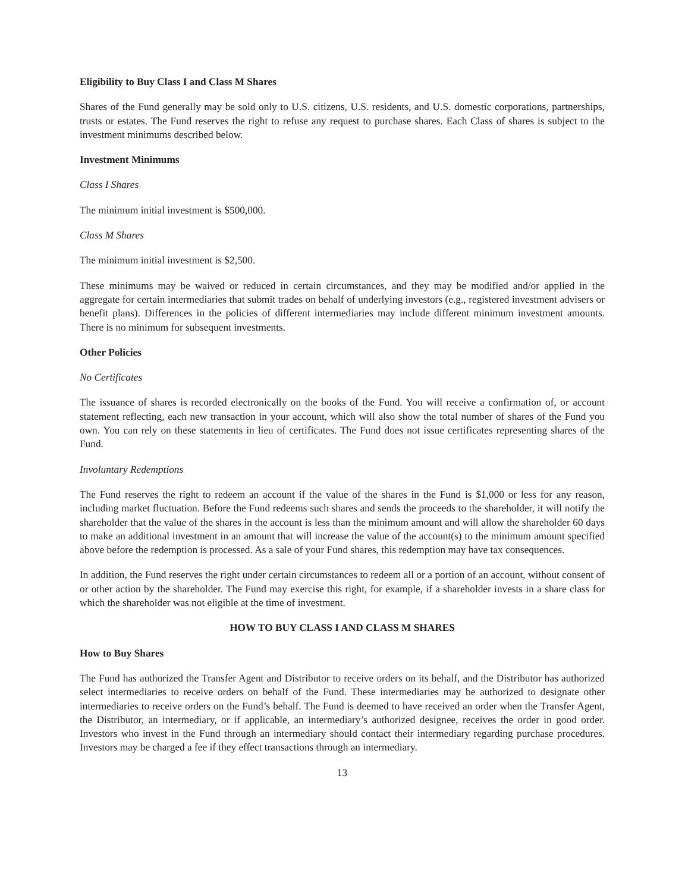Eligibility to Buy Class I and Class M Shares
Shares of the Fund generally may be sold only to U.S. citizens, U.S. residents, and U.S. domestic corporations, partnerships, trusts or estates. The Fund reserves the right to refuse any request to purchase shares. Each Class of shares is subject to the investment minimums described below.
Investment Minimums
Class I Shares
The minimum initial investment is $500,000.
Class M Shares
The minimum initial investment is $2,500.
These minimums may be waived or reduced in certain circumstances, and they may be modified and/or applied in the aggregate for certain intermediaries that submit trades on behalf of underlying investors (e.g., registered investment advisers or benefit plans). Differences in the policies of different intermediaries may include different minimum investment amounts. There is no minimum for subsequent investments.
Other Policies
No Certificates
The issuance of shares is recorded electronically on the books of the Fund. You will receive a confirmation of, or account statement reflecting, each new transaction in your account, which will also show the total number of shares of the Fund you own. You can rely on these statements in lieu of certificates. The Fund does not issue certificates representing shares of the Fund.
Involuntary Redemptions
The Fund reserves the right to redeem an account if the value of the shares in the Fund is $1,000 or less for any reason, including market fluctuation. Before the Fund redeems such shares and sends the proceeds to the shareholder, it will notify the shareholder that the value of the shares in the account is less than the minimum amount and will allow the shareholder 60 days to make an additional investment in an amount that will increase the value of the account(s) to the minimum amount specified above before the redemption is processed. As a sale of your Fund shares, this redemption may have tax consequences.
In addition, the Fund reserves the right under certain circumstances to redeem all or a portion of an account, without consent of or other action by the shareholder. The Fund may exercise this right, for example, if a shareholder invests in a share class for which the shareholder was not eligible at the time of investment.
HOW TO BUY CLASS I AND CLASS M SHARES
How to Buy Shares
The Fund has authorized the Transfer Agent and Distributor to receive orders on its behalf, and the Distributor has authorized select intermediaries to receive orders on behalf of the Fund. These intermediaries may be authorized to designate other intermediaries to receive orders on the Fund’s behalf. The Fund is deemed to have received an order when the Transfer Agent, the Distributor, an intermediary, or if applicable, an intermediary’s authorized designee, receives the order in good order. Investors who invest in the Fund through an intermediary should contact their intermediary regarding purchase procedures. Investors may be charged a fee if they effect transactions through an intermediary.
13